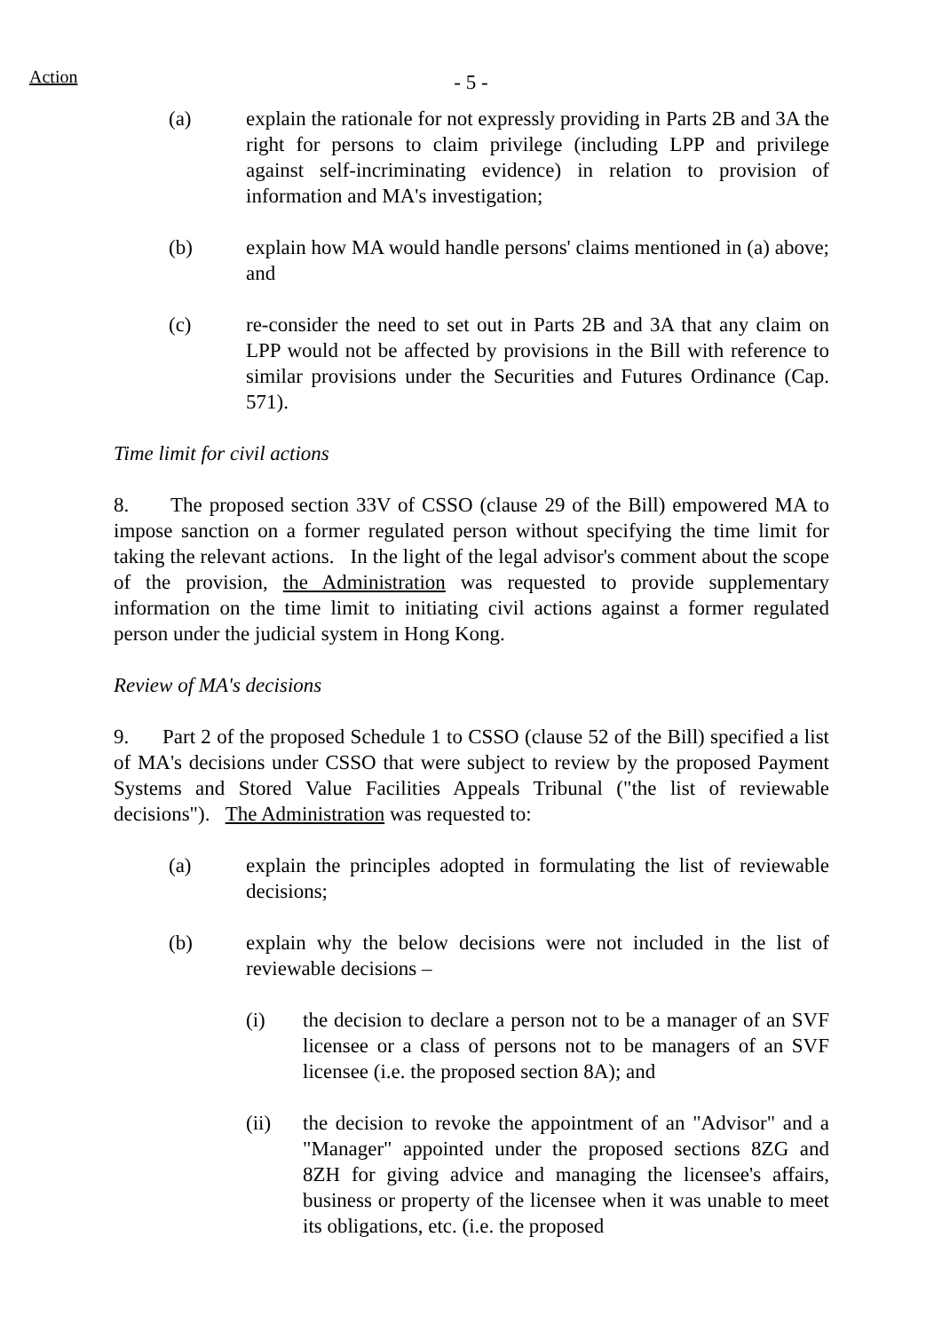Action
- 5 -
(a) explain the rationale for not expressly providing in Parts 2B and 3A the right for persons to claim privilege (including LPP and privilege against self-incriminating evidence) in relation to provision of information and MA's investigation;
(b) explain how MA would handle persons' claims mentioned in (a) above; and
(c) re-consider the need to set out in Parts 2B and 3A that any claim on LPP would not be affected by provisions in the Bill with reference to similar provisions under the Securities and Futures Ordinance (Cap. 571).
Time limit for civil actions
8. The proposed section 33V of CSSO (clause 29 of the Bill) empowered MA to impose sanction on a former regulated person without specifying the time limit for taking the relevant actions. In the light of the legal advisor's comment about the scope of the provision, the Administration was requested to provide supplementary information on the time limit to initiating civil actions against a former regulated person under the judicial system in Hong Kong.
Review of MA's decisions
9. Part 2 of the proposed Schedule 1 to CSSO (clause 52 of the Bill) specified a list of MA's decisions under CSSO that were subject to review by the proposed Payment Systems and Stored Value Facilities Appeals Tribunal ("the list of reviewable decisions"). The Administration was requested to:
(a) explain the principles adopted in formulating the list of reviewable decisions;
(b) explain why the below decisions were not included in the list of reviewable decisions –
(i) the decision to declare a person not to be a manager of an SVF licensee or a class of persons not to be managers of an SVF licensee (i.e. the proposed section 8A); and
(ii) the decision to revoke the appointment of an "Advisor" and a "Manager" appointed under the proposed sections 8ZG and 8ZH for giving advice and managing the licensee's affairs, business or property of the licensee when it was unable to meet its obligations, etc. (i.e. the proposed